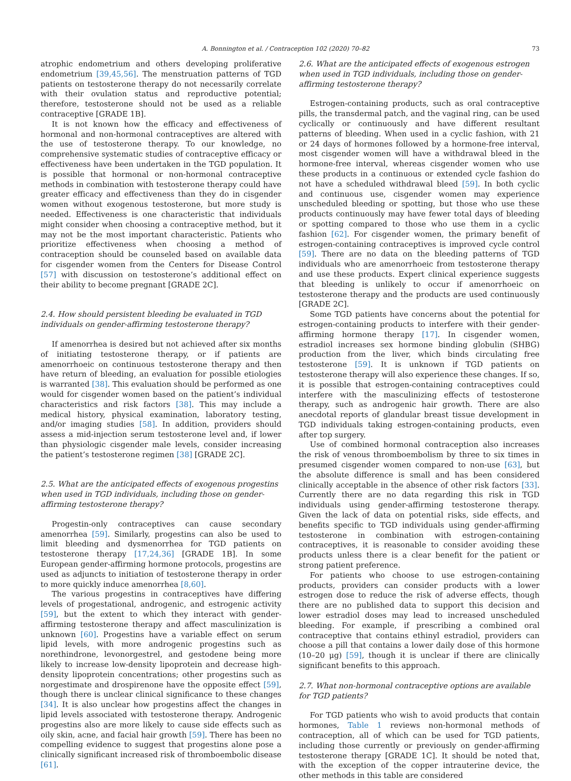A. Bonnington et al. / Contraception 102 (2020) 70–82 73
atrophic endometrium and others developing proliferative endometrium [39,45,56]. The menstruation patterns of TGD patients on testosterone therapy do not necessarily correlate with their ovulation status and reproductive potential; therefore, testosterone should not be used as a reliable contraceptive [GRADE 1B].
It is not known how the efficacy and effectiveness of hormonal and non-hormonal contraceptives are altered with the use of testosterone therapy. To our knowledge, no comprehensive systematic studies of contraceptive efficacy or effectiveness have been undertaken in the TGD population. It is possible that hormonal or non-hormonal contraceptive methods in combination with testosterone therapy could have greater efficacy and effectiveness than they do in cisgender women without exogenous testosterone, but more study is needed. Effectiveness is one characteristic that individuals might consider when choosing a contraceptive method, but it may not be the most important characteristic. Patients who prioritize effectiveness when choosing a method of contraception should be counseled based on available data for cisgender women from the Centers for Disease Control [57] with discussion on testosterone’s additional effect on their ability to become pregnant [GRADE 2C].
2.4. How should persistent bleeding be evaluated in TGD individuals on gender-affirming testosterone therapy?
If amenorrhea is desired but not achieved after six months of initiating testosterone therapy, or if patients are amenorrhoeic on continuous testosterone therapy and then have return of bleeding, an evaluation for possible etiologies is warranted [38]. This evaluation should be performed as one would for cisgender women based on the patient’s individual characteristics and risk factors [38]. This may include a medical history, physical examination, laboratory testing, and/or imaging studies [58]. In addition, providers should assess a mid-injection serum testosterone level and, if lower than physiologic cisgender male levels, consider increasing the patient’s testosterone regimen [38] [GRADE 2C].
2.5. What are the anticipated effects of exogenous progestins when used in TGD individuals, including those on gender-affirming testosterone therapy?
Progestin-only contraceptives can cause secondary amenorrhea [59]. Similarly, progestins can also be used to limit bleeding and dysmenorrhea for TGD patients on testosterone therapy [17,24,36] [GRADE 1B]. In some European gender-affirming hormone protocols, progestins are used as adjuncts to initiation of testosterone therapy in order to more quickly induce amenorrhea [8,60].
The various progestins in contraceptives have differing levels of progestational, androgenic, and estrogenic activity [59], but the extent to which they interact with gender-affirming testosterone therapy and affect masculinization is unknown [60]. Progestins have a variable effect on serum lipid levels, with more androgenic progestins such as norethindrone, levonorgestrel, and gestodene being more likely to increase low-density lipoprotein and decrease high-density lipoprotein concentrations; other progestins such as norgestimate and drospirenone have the opposite effect [59], though there is unclear clinical significance to these changes [34]. It is also unclear how progestins affect the changes in lipid levels associated with testosterone therapy. Androgenic progestins also are more likely to cause side effects such as oily skin, acne, and facial hair growth [59]. There has been no compelling evidence to suggest that progestins alone pose a clinically significant increased risk of thromboembolic disease [61].
2.6. What are the anticipated effects of exogenous estrogen when used in TGD individuals, including those on gender-affirming testosterone therapy?
Estrogen-containing products, such as oral contraceptive pills, the transdermal patch, and the vaginal ring, can be used cyclically or continuously and have different resultant patterns of bleeding. When used in a cyclic fashion, with 21 or 24 days of hormones followed by a hormone-free interval, most cisgender women will have a withdrawal bleed in the hormone-free interval, whereas cisgender women who use these products in a continuous or extended cycle fashion do not have a scheduled withdrawal bleed [59]. In both cyclic and continuous use, cisgender women may experience unscheduled bleeding or spotting, but those who use these products continuously may have fewer total days of bleeding or spotting compared to those who use them in a cyclic fashion [62]. For cisgender women, the primary benefit of estrogen-containing contraceptives is improved cycle control [59]. There are no data on the bleeding patterns of TGD individuals who are amenorrhoeic from testosterone therapy and use these products. Expert clinical experience suggests that bleeding is unlikely to occur if amenorrhoeic on testosterone therapy and the products are used continuously [GRADE 2C].
Some TGD patients have concerns about the potential for estrogen-containing products to interfere with their gender-affirming hormone therapy [17]. In cisgender women, estradiol increases sex hormone binding globulin (SHBG) production from the liver, which binds circulating free testosterone [59]. It is unknown if TGD patients on testosterone therapy will also experience these changes. If so, it is possible that estrogen-containing contraceptives could interfere with the masculinizing effects of testosterone therapy, such as androgenic hair growth. There are also anecdotal reports of glandular breast tissue development in TGD individuals taking estrogen-containing products, even after top surgery.
Use of combined hormonal contraception also increases the risk of venous thromboembolism by three to six times in presumed cisgender women compared to non-use [63], but the absolute difference is small and has been considered clinically acceptable in the absence of other risk factors [33]. Currently there are no data regarding this risk in TGD individuals using gender-affirming testosterone therapy. Given the lack of data on potential risks, side effects, and benefits specific to TGD individuals using gender-affirming testosterone in combination with estrogen-containing contraceptives, it is reasonable to consider avoiding these products unless there is a clear benefit for the patient or strong patient preference.
For patients who choose to use estrogen-containing products, providers can consider products with a lower estrogen dose to reduce the risk of adverse effects, though there are no published data to support this decision and lower estradiol doses may lead to increased unscheduled bleeding. For example, if prescribing a combined oral contraceptive that contains ethinyl estradiol, providers can choose a pill that contains a lower daily dose of this hormone (10–20 μg) [59], though it is unclear if there are clinically significant benefits to this approach.
2.7. What non-hormonal contraceptive options are available for TGD patients?
For TGD patients who wish to avoid products that contain hormones, Table 1 reviews non-hormonal methods of contraception, all of which can be used for TGD patients, including those currently or previously on gender-affirming testosterone therapy [GRADE 1C]. It should be noted that, with the exception of the copper intrauterine device, the other methods in this table are considered